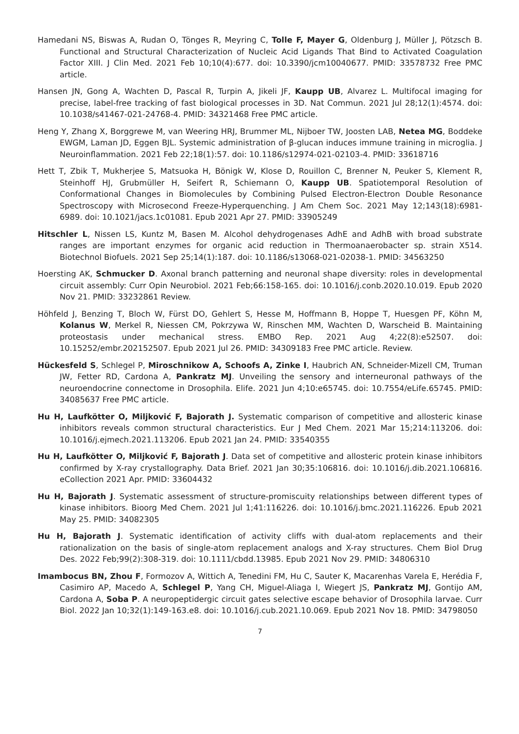Hamedani NS, Biswas A, Rudan O, Tönges R, Meyring C, Tolle F, Mayer G, Oldenburg J, Müller J, Pötzsch B. Functional and Structural Characterization of Nucleic Acid Ligands That Bind to Activated Coagulation Factor XIII. J Clin Med. 2021 Feb 10;10(4):677. doi: 10.3390/jcm10040677. PMID: 33578732 Free PMC article.
Hansen JN, Gong A, Wachten D, Pascal R, Turpin A, Jikeli JF, Kaupp UB, Alvarez L. Multifocal imaging for precise, label-free tracking of fast biological processes in 3D. Nat Commun. 2021 Jul 28;12(1):4574. doi: 10.1038/s41467-021-24768-4. PMID: 34321468 Free PMC article.
Heng Y, Zhang X, Borggrewe M, van Weering HRJ, Brummer ML, Nijboer TW, Joosten LAB, Netea MG, Boddeke EWGM, Laman JD, Eggen BJL. Systemic administration of β-glucan induces immune training in microglia. J Neuroinflammation. 2021 Feb 22;18(1):57. doi: 10.1186/s12974-021-02103-4. PMID: 33618716
Hett T, Zbik T, Mukherjee S, Matsuoka H, Bönigk W, Klose D, Rouillon C, Brenner N, Peuker S, Klement R, Steinhoff HJ, Grubmüller H, Seifert R, Schiemann O, Kaupp UB. Spatiotemporal Resolution of Conformational Changes in Biomolecules by Combining Pulsed Electron-Electron Double Resonance Spectroscopy with Microsecond Freeze-Hyperquenching. J Am Chem Soc. 2021 May 12;143(18):6981-6989. doi: 10.1021/jacs.1c01081. Epub 2021 Apr 27. PMID: 33905249
Hitschler L, Nissen LS, Kuntz M, Basen M. Alcohol dehydrogenases AdhE and AdhB with broad substrate ranges are important enzymes for organic acid reduction in Thermoanaerobacter sp. strain X514. Biotechnol Biofuels. 2021 Sep 25;14(1):187. doi: 10.1186/s13068-021-02038-1. PMID: 34563250
Hoersting AK, Schmucker D. Axonal branch patterning and neuronal shape diversity: roles in developmental circuit assembly: Curr Opin Neurobiol. 2021 Feb;66:158-165. doi: 10.1016/j.conb.2020.10.019. Epub 2020 Nov 21. PMID: 33232861 Review.
Höhfeld J, Benzing T, Bloch W, Fürst DO, Gehlert S, Hesse M, Hoffmann B, Hoppe T, Huesgen PF, Köhn M, Kolanus W, Merkel R, Niessen CM, Pokrzywa W, Rinschen MM, Wachten D, Warscheid B. Maintaining proteostasis under mechanical stress. EMBO Rep. 2021 Aug 4;22(8):e52507. doi: 10.15252/embr.202152507. Epub 2021 Jul 26. PMID: 34309183 Free PMC article. Review.
Hückesfeld S, Schlegel P, Miroschnikow A, Schoofs A, Zinke I, Haubrich AN, Schneider-Mizell CM, Truman JW, Fetter RD, Cardona A, Pankratz MJ. Unveiling the sensory and interneuronal pathways of the neuroendocrine connectome in Drosophila. Elife. 2021 Jun 4;10:e65745. doi: 10.7554/eLife.65745. PMID: 34085637 Free PMC article.
Hu H, Laufkötter O, Miljković F, Bajorath J. Systematic comparison of competitive and allosteric kinase inhibitors reveals common structural characteristics. Eur J Med Chem. 2021 Mar 15;214:113206. doi: 10.1016/j.ejmech.2021.113206. Epub 2021 Jan 24. PMID: 33540355
Hu H, Laufkötter O, Miljković F, Bajorath J. Data set of competitive and allosteric protein kinase inhibitors confirmed by X-ray crystallography. Data Brief. 2021 Jan 30;35:106816. doi: 10.1016/j.dib.2021.106816. eCollection 2021 Apr. PMID: 33604432
Hu H, Bajorath J. Systematic assessment of structure-promiscuity relationships between different types of kinase inhibitors. Bioorg Med Chem. 2021 Jul 1;41:116226. doi: 10.1016/j.bmc.2021.116226. Epub 2021 May 25. PMID: 34082305
Hu H, Bajorath J. Systematic identification of activity cliffs with dual-atom replacements and their rationalization on the basis of single-atom replacement analogs and X-ray structures. Chem Biol Drug Des. 2022 Feb;99(2):308-319. doi: 10.1111/cbdd.13985. Epub 2021 Nov 29. PMID: 34806310
Imambocus BN, Zhou F, Formozov A, Wittich A, Tenedini FM, Hu C, Sauter K, Macarenhas Varela E, Herédia F, Casimiro AP, Macedo A, Schlegel P, Yang CH, Miguel-Aliaga I, Wiegert JS, Pankratz MJ, Gontijo AM, Cardona A, Soba P. A neuropeptidergic circuit gates selective escape behavior of Drosophila larvae. Curr Biol. 2022 Jan 10;32(1):149-163.e8. doi: 10.1016/j.cub.2021.10.069. Epub 2021 Nov 18. PMID: 34798050
7